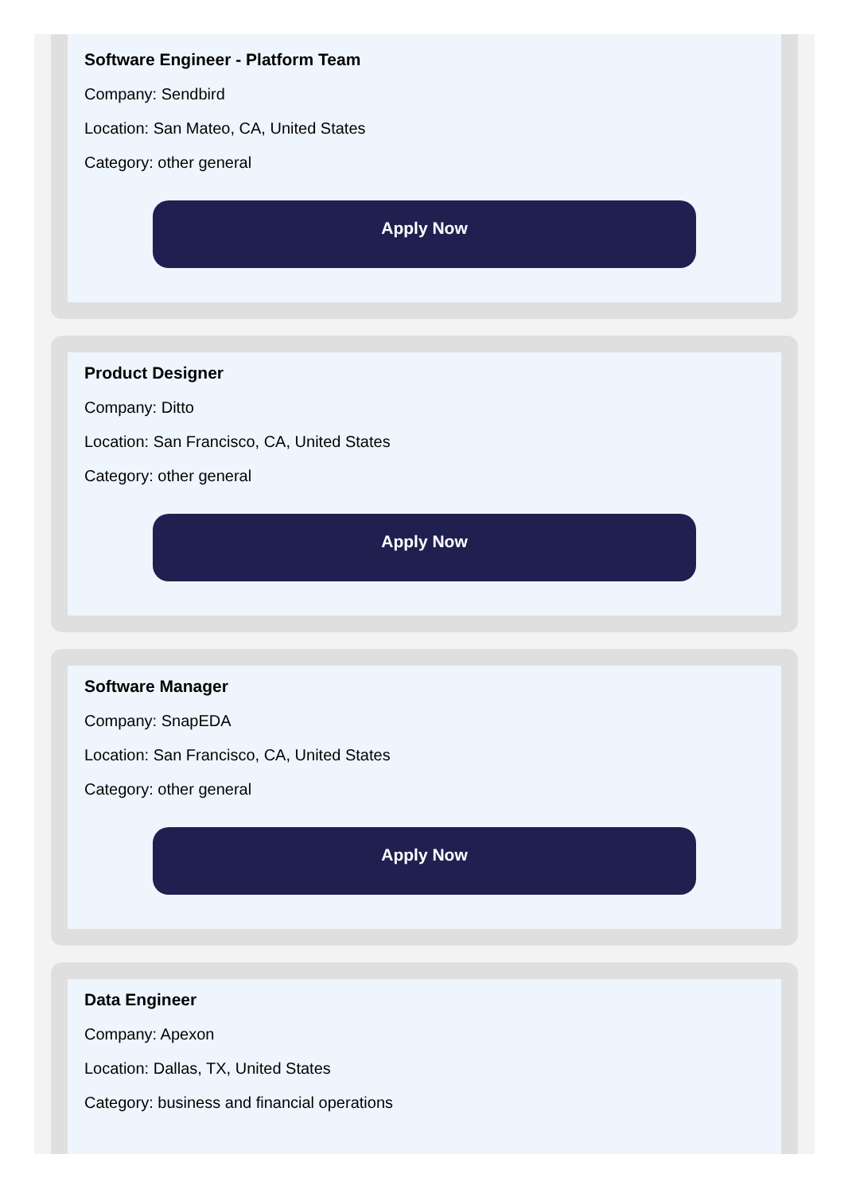Software Engineer - Platform Team
Company: Sendbird
Location: San Mateo, CA, United States
Category: other general
Apply Now
Product Designer
Company: Ditto
Location: San Francisco, CA, United States
Category: other general
Apply Now
Software Manager
Company: SnapEDA
Location: San Francisco, CA, United States
Category: other general
Apply Now
Data Engineer
Company: Apexon
Location: Dallas, TX, United States
Category: business and financial operations